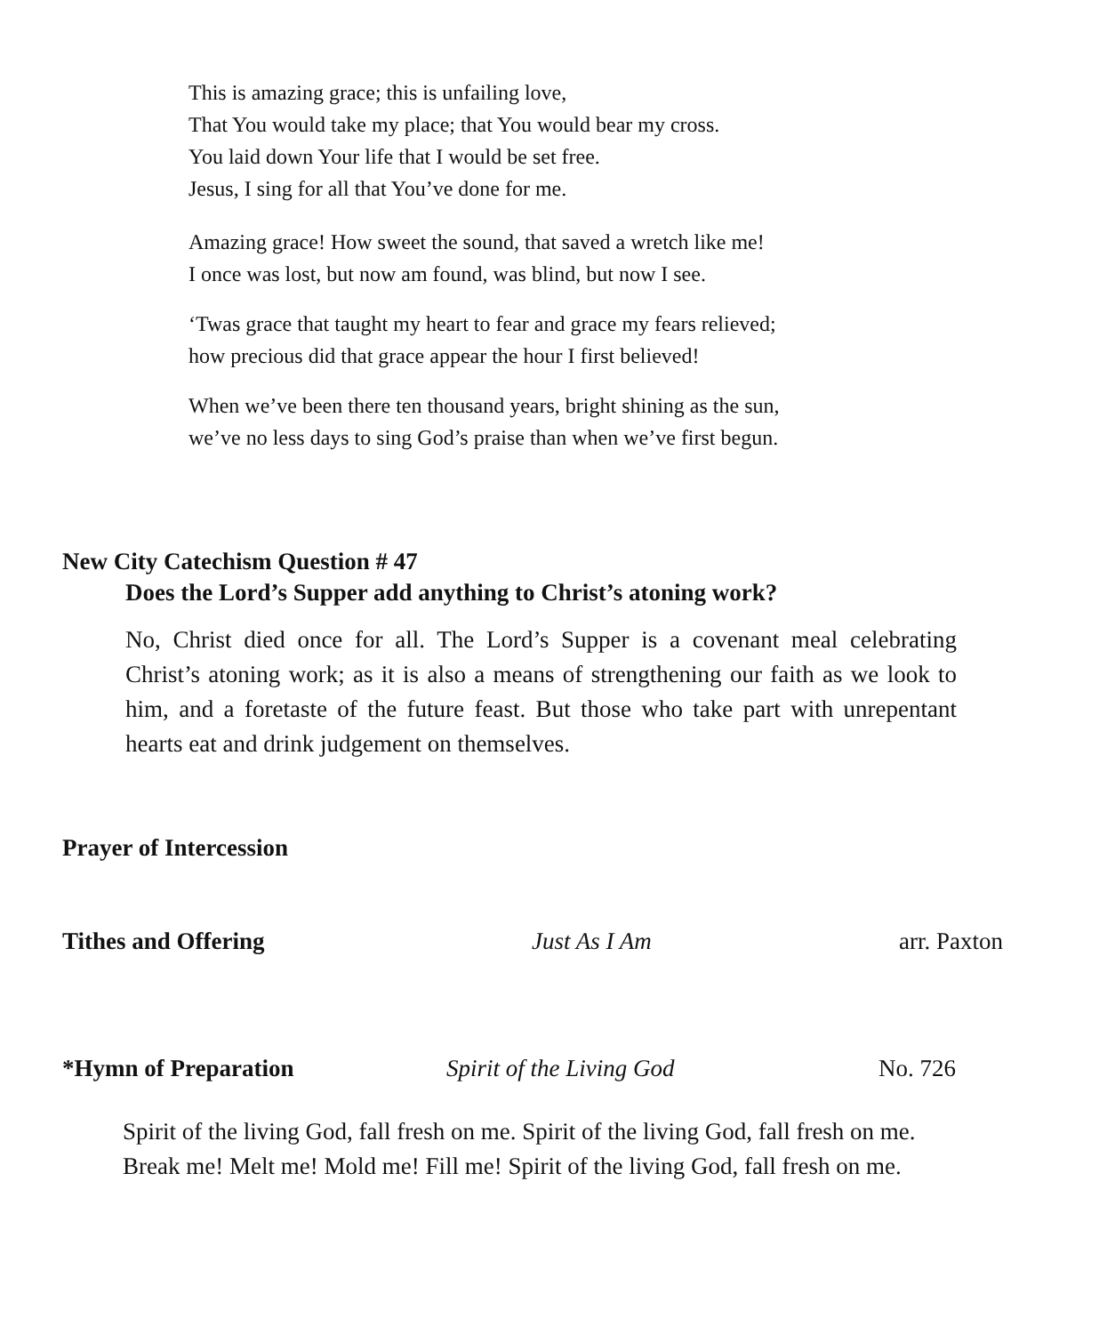This is amazing grace; this is unfailing love,
That You would take my place; that You would bear my cross.
You laid down Your life that I would be set free.
Jesus, I sing for all that You’ve done for me.
Amazing grace! How sweet the sound, that saved a wretch like me!
I once was lost, but now am found, was blind, but now I see.
‘Twas grace that taught my heart to fear and grace my fears relieved;
how precious did that grace appear the hour I first believed!
When we’ve been there ten thousand years, bright shining as the sun,
we’ve no less days to sing God’s praise than when we’ve first begun.
New City Catechism Question # 47
Does the Lord’s Supper add anything to Christ’s atoning work?
No, Christ died once for all. The Lord’s Supper is a covenant meal celebrating Christ’s atoning work; as it is also a means of strengthening our faith as we look to him, and a foretaste of the future feast. But those who take part with unrepentant hearts eat and drink judgement on themselves.
Prayer of Intercession
Tithes and Offering Just As I Am arr. Paxton
*Hymn of Preparation Spirit of the Living God No. 726
Spirit of the living God, fall fresh on me. Spirit of the living God, fall fresh on me.
Break me! Melt me! Mold me! Fill me! Spirit of the living God, fall fresh on me.